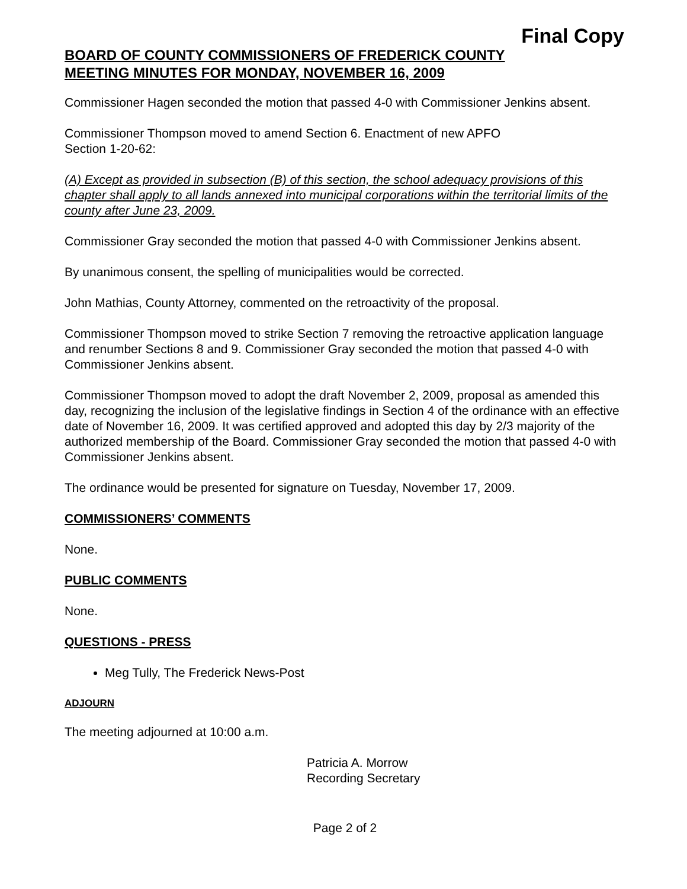Final Copy
BOARD OF COUNTY COMMISSIONERS OF FREDERICK COUNTY
MEETING MINUTES FOR MONDAY, NOVEMBER 16, 2009
Commissioner Hagen seconded the motion that passed 4-0 with Commissioner Jenkins absent.
Commissioner Thompson moved to amend Section 6. Enactment of new APFO
Section 1-20-62:
(A) Except as provided in subsection (B) of this section, the school adequacy provisions of this chapter shall apply to all lands annexed into municipal corporations within the territorial limits of the county after June 23, 2009.
Commissioner Gray seconded the motion that passed 4-0 with Commissioner Jenkins absent.
By unanimous consent, the spelling of municipalities would be corrected.
John Mathias, County Attorney, commented on the retroactivity of the proposal.
Commissioner Thompson moved to strike Section 7 removing the retroactive application language and renumber Sections 8 and 9. Commissioner Gray seconded the motion that passed 4-0 with Commissioner Jenkins absent.
Commissioner Thompson moved to adopt the draft November 2, 2009, proposal as amended this day, recognizing the inclusion of the legislative findings in Section 4 of the ordinance with an effective date of November 16, 2009. It was certified approved and adopted this day by 2/3 majority of the authorized membership of the Board. Commissioner Gray seconded the motion that passed 4-0 with Commissioner Jenkins absent.
The ordinance would be presented for signature on Tuesday, November 17, 2009.
COMMISSIONERS’ COMMENTS
None.
PUBLIC COMMENTS
None.
QUESTIONS - PRESS
Meg Tully, The Frederick News-Post
ADJOURN
The meeting adjourned at 10:00 a.m.
Patricia A. Morrow
Recording Secretary
Page 2 of 2